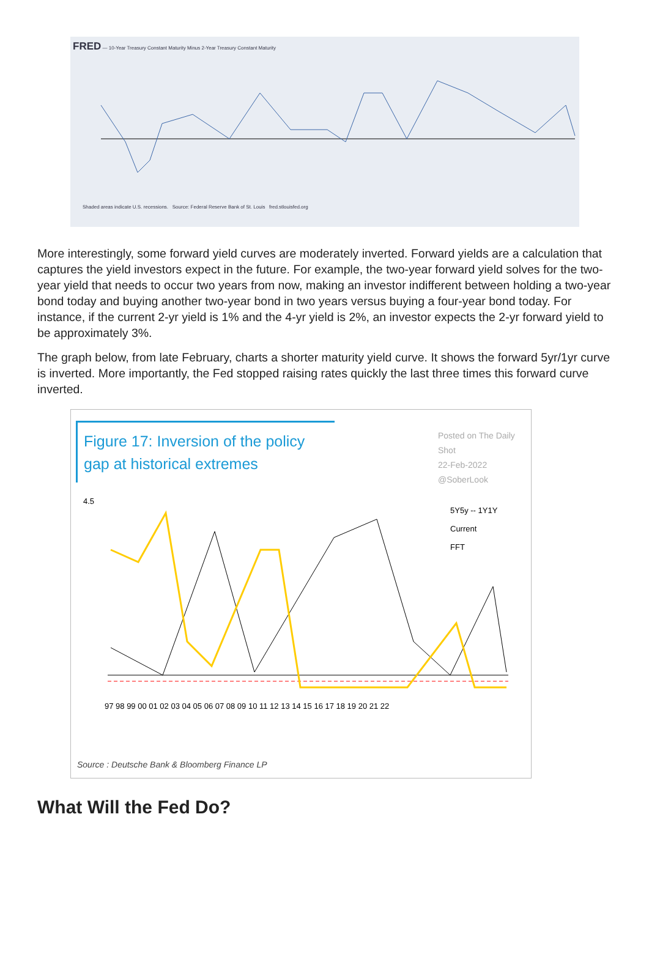FRED — 10-Year Treasury Constant Maturity Minus 2-Year Treasury Constant Maturity
Shaded areas indicate U.S. recessions. Source: Federal Reserve Bank of St. Louis fred.stlouisfed.org
More interestingly, some forward yield curves are moderately inverted. Forward yields are a calculation that captures the yield investors expect in the future. For example, the two-year forward yield solves for the two-year yield that needs to occur two years from now, making an investor indifferent between holding a two-year bond today and buying another two-year bond in two years versus buying a four-year bond today. For instance, if the current 2-yr yield is 1% and the 4-yr yield is 2%, an investor expects the 2-yr forward yield to be approximately 3%.
The graph below, from late February, charts a shorter maturity yield curve. It shows the forward 5yr/1yr curve is inverted. More importantly, the Fed stopped raising rates quickly the last three times this forward curve inverted.
Figure 17: Inversion of the policy gap at historical extremes
Posted on The Daily Shot
22-Feb-2022
@SoberLook
4.5
5Y5y -- 1Y1Y
Current
FFT
97 98 99 00 01 02 03 04 05 06 07 08 09 10 11 12 13 14 15 16 17 18 19 20 21 22
Source : Deutsche Bank & Bloomberg Finance LP
What Will the Fed Do?